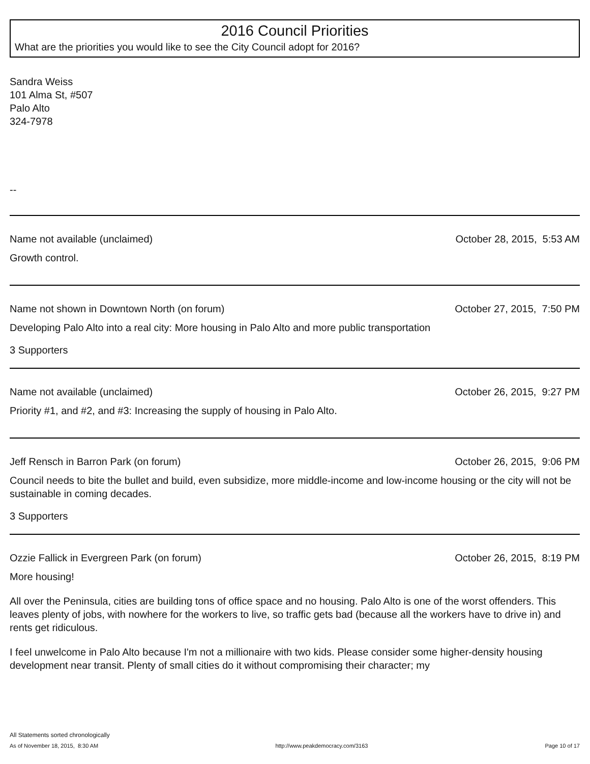2016 Council Priorities
What are the priorities you would like to see the City Council adopt for 2016?
Sandra Weiss
101 Alma St, #507
Palo Alto
324-7978
--
Name not available (unclaimed) October 28, 2015, 5:53 AM
Growth control.
Name not shown in Downtown North (on forum) October 27, 2015, 7:50 PM
Developing Palo Alto into a real city: More housing in Palo Alto and more public transportation
3 Supporters
Name not available (unclaimed) October 26, 2015, 9:27 PM
Priority #1, and #2, and #3: Increasing the supply of housing in Palo Alto.
Jeff Rensch in Barron Park (on forum) October 26, 2015, 9:06 PM
Council needs to bite the bullet and build, even subsidize, more middle-income and low-income housing or the city will not be sustainable in coming decades.
3 Supporters
Ozzie Fallick in Evergreen Park (on forum) October 26, 2015, 8:19 PM
More housing!
All over the Peninsula, cities are building tons of office space and no housing. Palo Alto is one of the worst offenders. This leaves plenty of jobs, with nowhere for the workers to live, so traffic gets bad (because all the workers have to drive in) and rents get ridiculous.
I feel unwelcome in Palo Alto because I'm not a millionaire with two kids. Please consider some higher-density housing development near transit. Plenty of small cities do it without compromising their character; my
All Statements sorted chronologically
As of November 18, 2015, 8:30 AM http://www.peakdemocracy.com/3163 Page 10 of 17